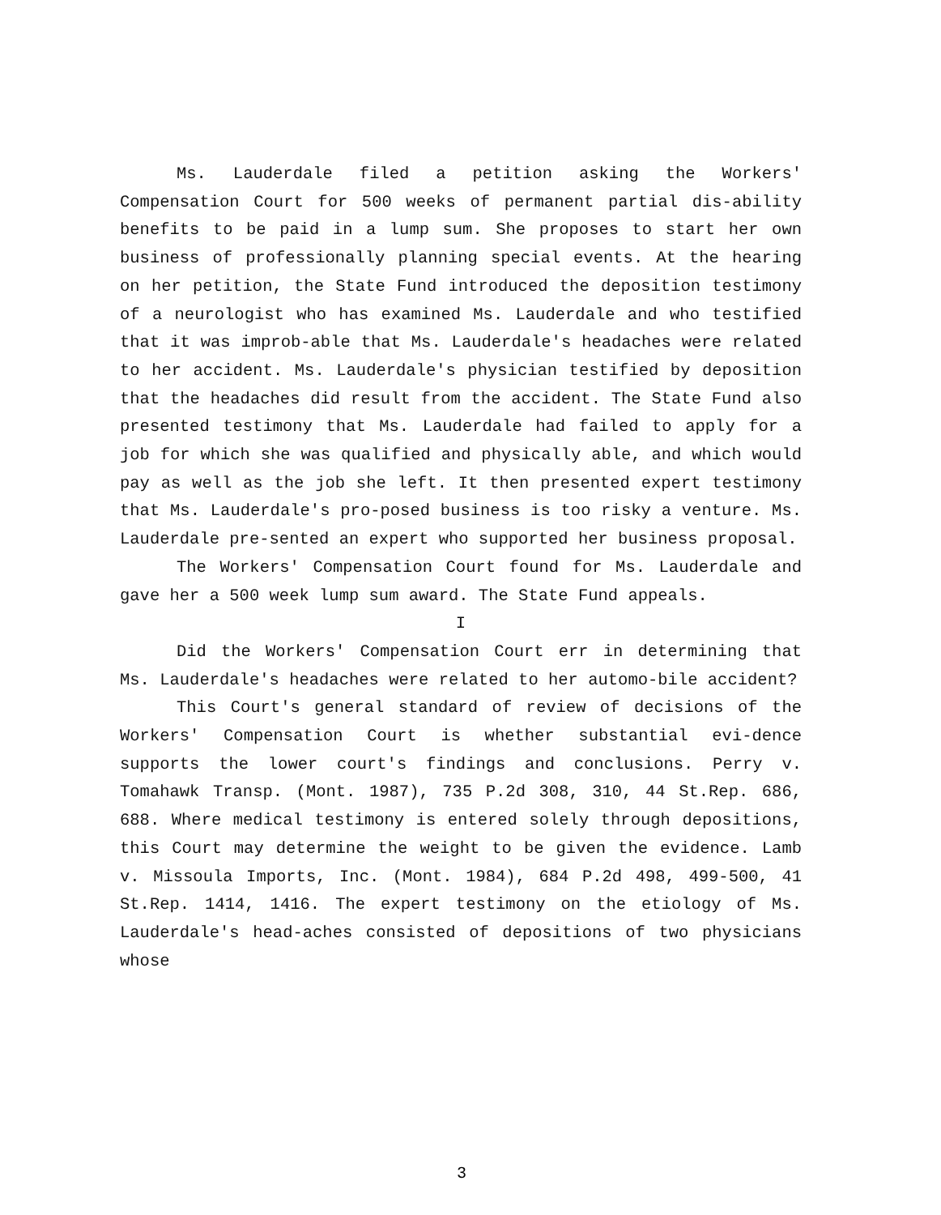Ms. Lauderdale filed a petition asking the Workers' Compensation Court for 500 weeks of permanent partial dis-ability benefits to be paid in a lump sum. She proposes to start her own business of professionally planning special events. At the hearing on her petition, the State Fund introduced the deposition testimony of a neurologist who has examined Ms. Lauderdale and who testified that it was improb-able that Ms. Lauderdale's headaches were related to her accident. Ms. Lauderdale's physician testified by deposition that the headaches did result from the accident. The State Fund also presented testimony that Ms. Lauderdale had failed to apply for a job for which she was qualified and physically able, and which would pay as well as the job she left. It then presented expert testimony that Ms. Lauderdale's pro-posed business is too risky a venture. Ms. Lauderdale pre-sented an expert who supported her business proposal.
The Workers' Compensation Court found for Ms. Lauderdale and gave her a 500 week lump sum award. The State Fund appeals.
I
Did the Workers' Compensation Court err in determining that Ms. Lauderdale's headaches were related to her automo-bile accident?
This Court's general standard of review of decisions of the Workers' Compensation Court is whether substantial evi-dence supports the lower court's findings and conclusions. Perry v. Tomahawk Transp. (Mont. 1987), 735 P.2d 308, 310, 44 St.Rep. 686, 688. Where medical testimony is entered solely through depositions, this Court may determine the weight to be given the evidence. Lamb v. Missoula Imports, Inc. (Mont. 1984), 684 P.2d 498, 499-500, 41 St.Rep. 1414, 1416. The expert testimony on the etiology of Ms. Lauderdale's head-aches consisted of depositions of two physicians whose
3